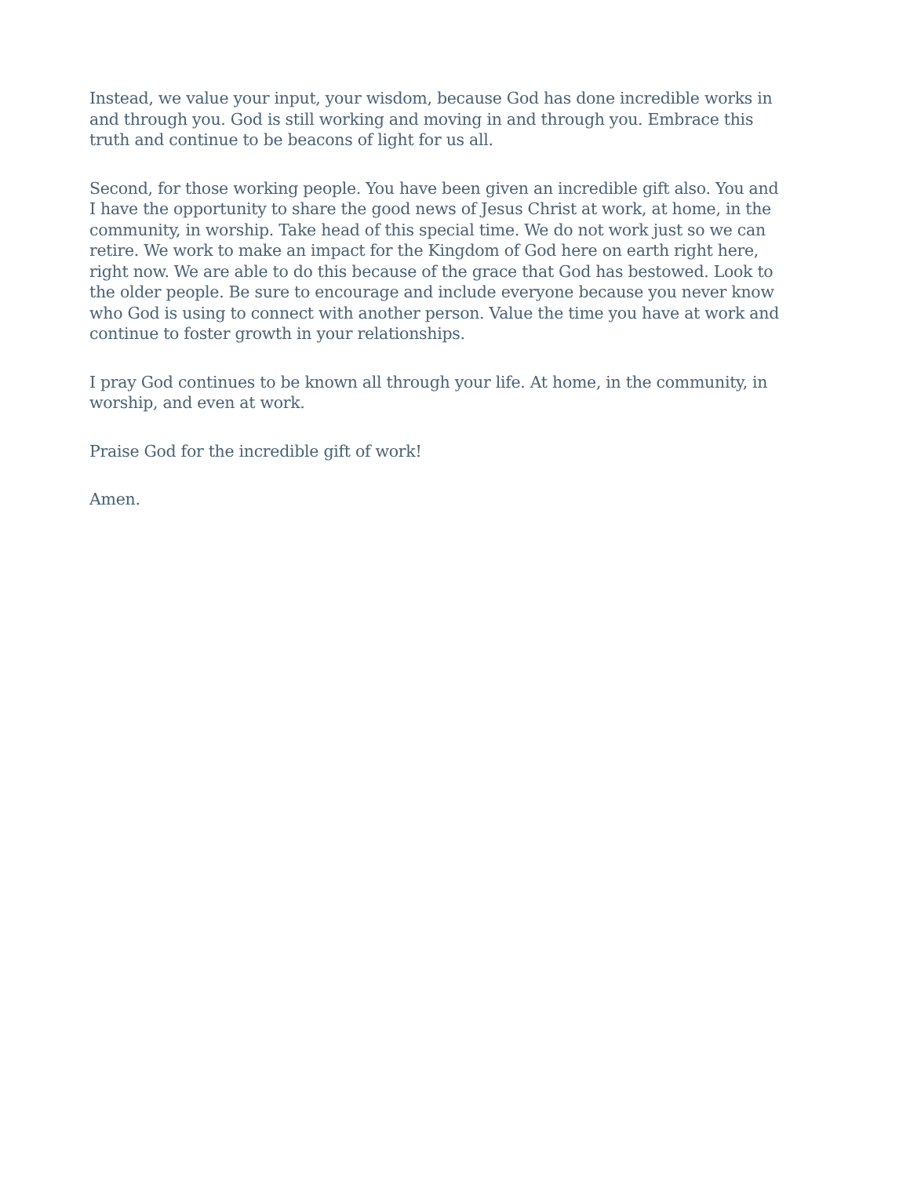Instead, we value your input, your wisdom, because God has done incredible works in and through you. God is still working and moving in and through you. Embrace this truth and continue to be beacons of light for us all.
Second, for those working people. You have been given an incredible gift also. You and I have the opportunity to share the good news of Jesus Christ at work, at home, in the community, in worship. Take head of this special time. We do not work just so we can retire. We work to make an impact for the Kingdom of God here on earth right here, right now. We are able to do this because of the grace that God has bestowed. Look to the older people. Be sure to encourage and include everyone because you never know who God is using to connect with another person. Value the time you have at work and continue to foster growth in your relationships.
I pray God continues to be known all through your life. At home, in the community, in worship, and even at work.
Praise God for the incredible gift of work!
Amen.